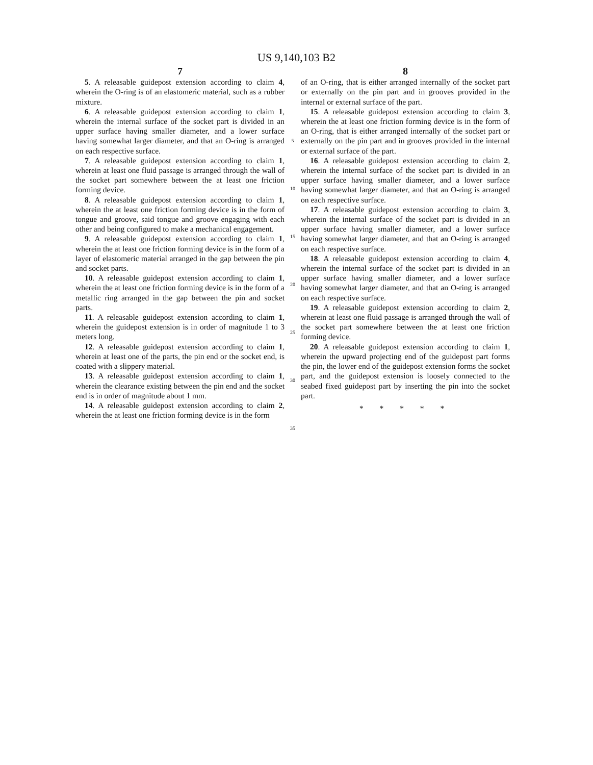US 9,140,103 B2
7
5. A releasable guidepost extension according to claim 4, wherein the O-ring is of an elastomeric material, such as a rubber mixture.
6. A releasable guidepost extension according to claim 1, wherein the internal surface of the socket part is divided in an upper surface having smaller diameter, and a lower surface having somewhat larger diameter, and that an O-ring is arranged on each respective surface.
7. A releasable guidepost extension according to claim 1, wherein at least one fluid passage is arranged through the wall of the socket part somewhere between the at least one friction forming device.
8. A releasable guidepost extension according to claim 1, wherein the at least one friction forming device is in the form of tongue and groove, said tongue and groove engaging with each other and being configured to make a mechanical engagement.
9. A releasable guidepost extension according to claim 1, wherein the at least one friction forming device is in the form of a layer of elastomeric material arranged in the gap between the pin and socket parts.
10. A releasable guidepost extension according to claim 1, wherein the at least one friction forming device is in the form of a metallic ring arranged in the gap between the pin and socket parts.
11. A releasable guidepost extension according to claim 1, wherein the guidepost extension is in order of magnitude 1 to 3 meters long.
12. A releasable guidepost extension according to claim 1, wherein at least one of the parts, the pin end or the socket end, is coated with a slippery material.
13. A releasable guidepost extension according to claim 1, wherein the clearance existing between the pin end and the socket end is in order of magnitude about 1 mm.
14. A releasable guidepost extension according to claim 2, wherein the at least one friction forming device is in the form
5
10
15
20
25
30
35
8
of an O-ring, that is either arranged internally of the socket part or externally on the pin part and in grooves provided in the internal or external surface of the part.
15. A releasable guidepost extension according to claim 3, wherein the at least one friction forming device is in the form of an O-ring, that is either arranged internally of the socket part or externally on the pin part and in grooves provided in the internal or external surface of the part.
16. A releasable guidepost extension according to claim 2, wherein the internal surface of the socket part is divided in an upper surface having smaller diameter, and a lower surface having somewhat larger diameter, and that an O-ring is arranged on each respective surface.
17. A releasable guidepost extension according to claim 3, wherein the internal surface of the socket part is divided in an upper surface having smaller diameter, and a lower surface having somewhat larger diameter, and that an O-ring is arranged on each respective surface.
18. A releasable guidepost extension according to claim 4, wherein the internal surface of the socket part is divided in an upper surface having smaller diameter, and a lower surface having somewhat larger diameter, and that an O-ring is arranged on each respective surface.
19. A releasable guidepost extension according to claim 2, wherein at least one fluid passage is arranged through the wall of the socket part somewhere between the at least one friction forming device.
20. A releasable guidepost extension according to claim 1, wherein the upward projecting end of the guidepost part forms the pin, the lower end of the guidepost extension forms the socket part, and the guidepost extension is loosely connected to the seabed fixed guidepost part by inserting the pin into the socket part.
* * * * *